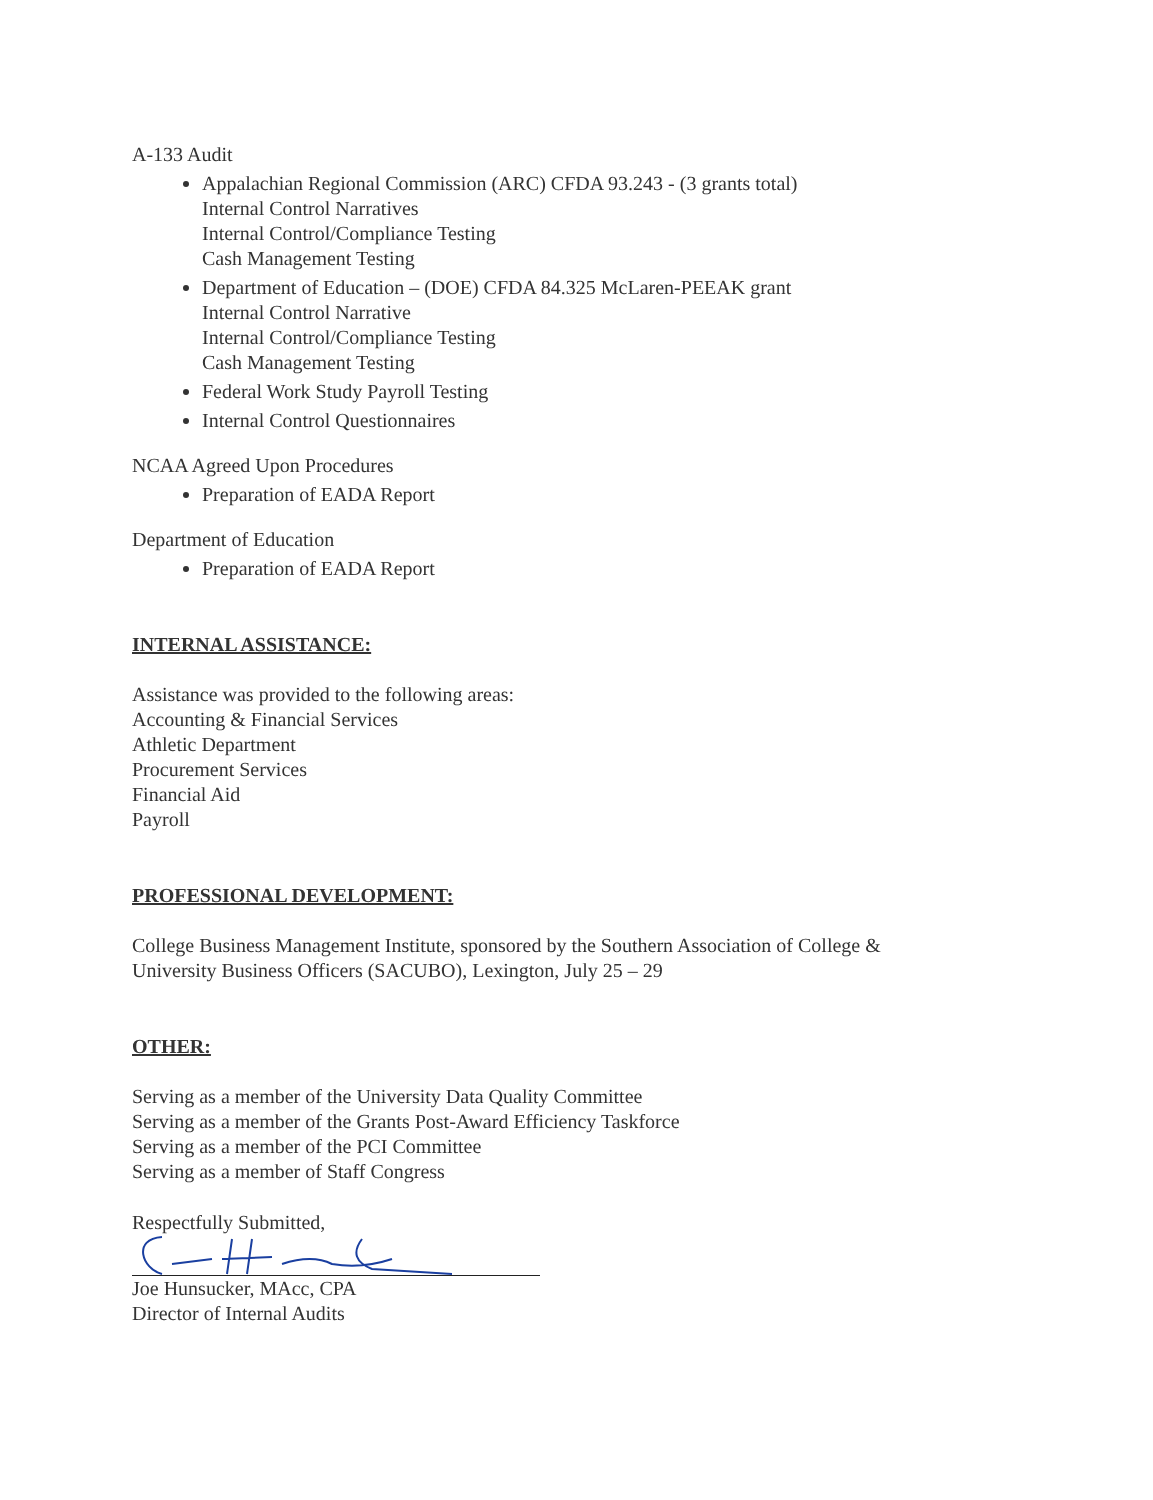A-133 Audit
Appalachian Regional Commission (ARC) CFDA 93.243 - (3 grants total)
Internal Control Narratives
Internal Control/Compliance Testing
Cash Management Testing
Department of Education – (DOE) CFDA 84.325 McLaren-PEEAK grant
Internal Control Narrative
Internal Control/Compliance Testing
Cash Management Testing
Federal Work Study Payroll Testing
Internal Control Questionnaires
NCAA Agreed Upon Procedures
Preparation of EADA Report
Department of Education
Preparation of EADA Report
INTERNAL ASSISTANCE:
Assistance was provided to the following areas:
Accounting & Financial Services
Athletic Department
Procurement Services
Financial Aid
Payroll
PROFESSIONAL DEVELOPMENT:
College Business Management Institute, sponsored by the Southern Association of College &
University Business Officers (SACUBO), Lexington, July 25 – 29
OTHER:
Serving as a member of the University Data Quality Committee
Serving as a member of the Grants Post-Award Efficiency Taskforce
Serving as a member of the PCI Committee
Serving as a member of Staff Congress
Respectfully Submitted,
Joe Hunsucker, MAcc, CPA
Director of Internal Audits